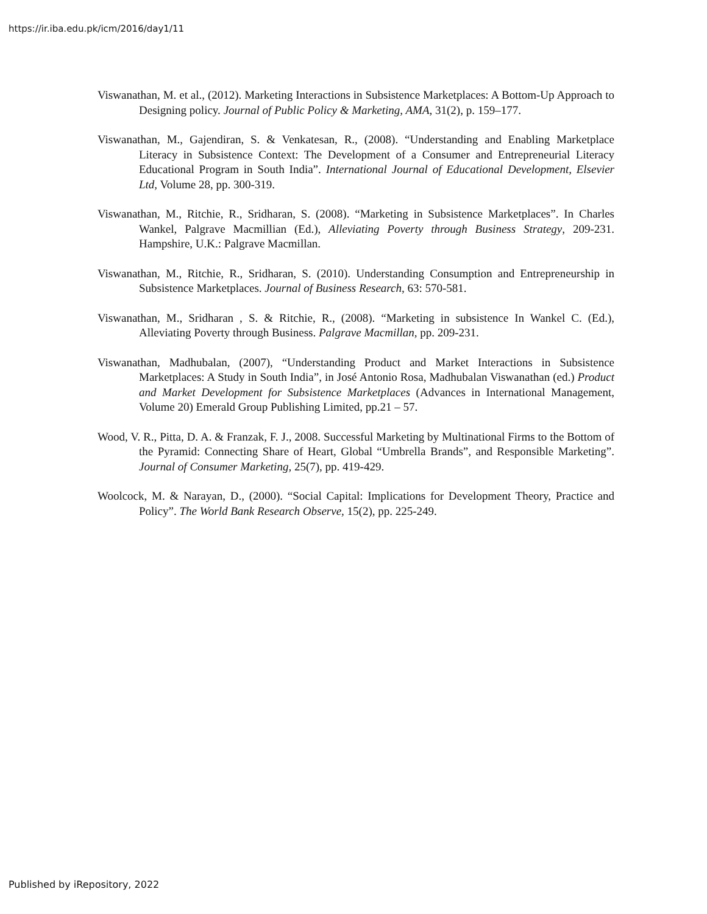https://ir.iba.edu.pk/icm/2016/day1/11
Viswanathan, M. et al., (2012). Marketing Interactions in Subsistence Marketplaces: A Bottom-Up Approach to Designing policy. Journal of Public Policy & Marketing, AMA, 31(2), p. 159–177.
Viswanathan, M., Gajendiran, S. & Venkatesan, R., (2008). “Understanding and Enabling Marketplace Literacy in Subsistence Context: The Development of a Consumer and Entrepreneurial Literacy Educational Program in South India”. International Journal of Educational Development, Elsevier Ltd, Volume 28, pp. 300-319.
Viswanathan, M., Ritchie, R., Sridharan, S. (2008). “Marketing in Subsistence Marketplaces”. In Charles Wankel, Palgrave Macmillian (Ed.), Alleviating Poverty through Business Strategy, 209-231. Hampshire, U.K.: Palgrave Macmillan.
Viswanathan, M., Ritchie, R., Sridharan, S. (2010). Understanding Consumption and Entrepreneurship in Subsistence Marketplaces. Journal of Business Research, 63: 570-581.
Viswanathan, M., Sridharan , S. & Ritchie, R., (2008). “Marketing in subsistence In Wankel C. (Ed.), Alleviating Poverty through Business. Palgrave Macmillan, pp. 209-231.
Viswanathan, Madhubalan, (2007), “Understanding Product and Market Interactions in Subsistence Marketplaces: A Study in South India”, in José Antonio Rosa, Madhubalan Viswanathan (ed.) Product and Market Development for Subsistence Marketplaces (Advances in International Management, Volume 20) Emerald Group Publishing Limited, pp.21 – 57.
Wood, V. R., Pitta, D. A. & Franzak, F. J., 2008. Successful Marketing by Multinational Firms to the Bottom of the Pyramid: Connecting Share of Heart, Global “Umbrella Brands”, and Responsible Marketing”. Journal of Consumer Marketing, 25(7), pp. 419-429.
Woolcock, M. & Narayan, D., (2000). “Social Capital: Implications for Development Theory, Practice and Policy”. The World Bank Research Observe, 15(2), pp. 225-249.
Published by iRepository, 2022